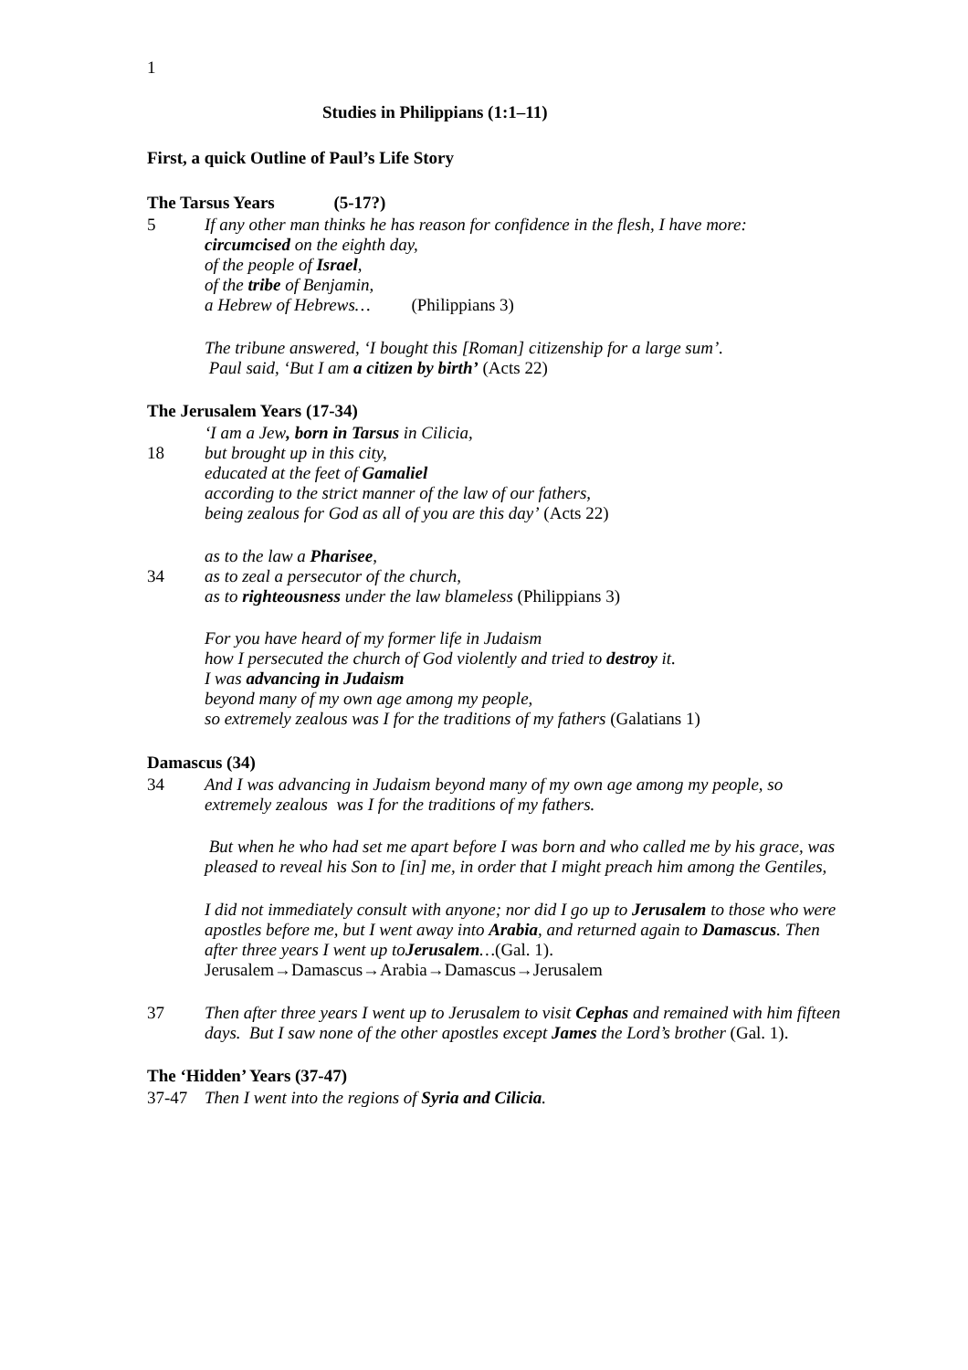1
Studies in Philippians (1:1–11)
First, a quick Outline of Paul’s Life Story
The Tarsus Years (5-17?)
5 If any other man thinks he has reason for confidence in the flesh, I have more:
circumcised on the eighth day,
of the people of Israel,
of the tribe of Benjamin,
a Hebrew of Hebrews… (Philippians 3)
The tribune answered, ‘I bought this [Roman] citizenship for a large sum’.
Paul said, ‘But I am a citizen by birth’ (Acts 22)
The Jerusalem Years (17-34)
18 ‘I am a Jew, born in Tarsus in Cilicia,
but brought up in this city,
educated at the feet of Gamaliel
according to the strict manner of the law of our fathers,
being zealous for God as all of you are this day’ (Acts 22)
34 as to the law a Pharisee,
as to zeal a persecutor of the church,
as to righteousness under the law blameless (Philippians 3)
For you have heard of my former life in Judaism
how I persecuted the church of God violently and tried to destroy it.
I was advancing in Judaism
beyond many of my own age among my people,
so extremely zealous was I for the traditions of my fathers (Galatians 1)
Damascus (34)
34 And I was advancing in Judaism beyond many of my own age among my people, so extremely zealous was I for the traditions of my fathers.
But when he who had set me apart before I was born and who called me by his grace, was pleased to reveal his Son to [in] me, in order that I might preach him among the Gentiles,
I did not immediately consult with anyone; nor did I go up to Jerusalem to those who were apostles before me, but I went away into Arabia, and returned again to Damascus. Then after three years I went up toJerusalem…(Gal. 1).
Jerusalem→Damascus→Arabia→Damascus→Jerusalem
37 Then after three years I went up to Jerusalem to visit Cephas and remained with him fifteen days. But I saw none of the other apostles except James the Lord’s brother (Gal. 1).
The ‘Hidden’ Years (37-47)
37-47 Then I went into the regions of Syria and Cilicia.